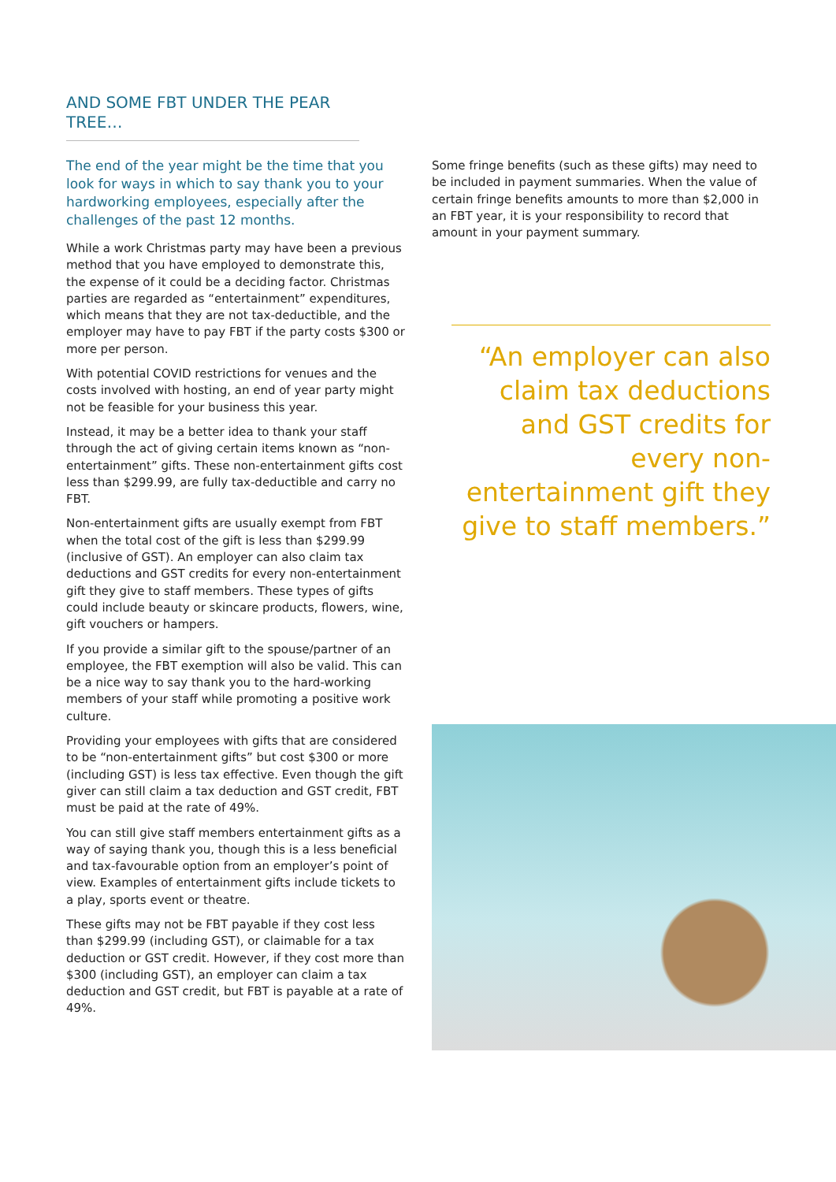AND SOME FBT UNDER THE PEAR TREE…
The end of the year might be the time that you look for ways in which to say thank you to your hardworking employees, especially after the challenges of the past 12 months.
While a work Christmas party may have been a previous method that you have employed to demonstrate this, the expense of it could be a deciding factor. Christmas parties are regarded as “entertainment” expenditures, which means that they are not tax-deductible, and the employer may have to pay FBT if the party costs $300 or more per person.
With potential COVID restrictions for venues and the costs involved with hosting, an end of year party might not be feasible for your business this year.
Instead, it may be a better idea to thank your staff through the act of giving certain items known as “non-entertainment” gifts. These non-entertainment gifts cost less than $299.99, are fully tax-deductible and carry no FBT.
Non-entertainment gifts are usually exempt from FBT when the total cost of the gift is less than $299.99 (inclusive of GST). An employer can also claim tax deductions and GST credits for every non-entertainment gift they give to staff members. These types of gifts could include beauty or skincare products, flowers, wine, gift vouchers or hampers.
If you provide a similar gift to the spouse/partner of an employee, the FBT exemption will also be valid. This can be a nice way to say thank you to the hard-working members of your staff while promoting a positive work culture.
Providing your employees with gifts that are considered to be “non-entertainment gifts” but cost $300 or more (including GST) is less tax effective. Even though the gift giver can still claim a tax deduction and GST credit, FBT must be paid at the rate of 49%.
You can still give staff members entertainment gifts as a way of saying thank you, though this is a less beneficial and tax-favourable option from an employer’s point of view. Examples of entertainment gifts include tickets to a play, sports event or theatre.
These gifts may not be FBT payable if they cost less than $299.99 (including GST), or claimable for a tax deduction or GST credit. However, if they cost more than $300 (including GST), an employer can claim a tax deduction and GST credit, but FBT is payable at a rate of 49%.
Some fringe benefits (such as these gifts) may need to be included in payment summaries. When the value of certain fringe benefits amounts to more than $2,000 in an FBT year, it is your responsibility to record that amount in your payment summary.
“An employer can also claim tax deductions and GST credits for every non-entertainment gift they give to staff members.”